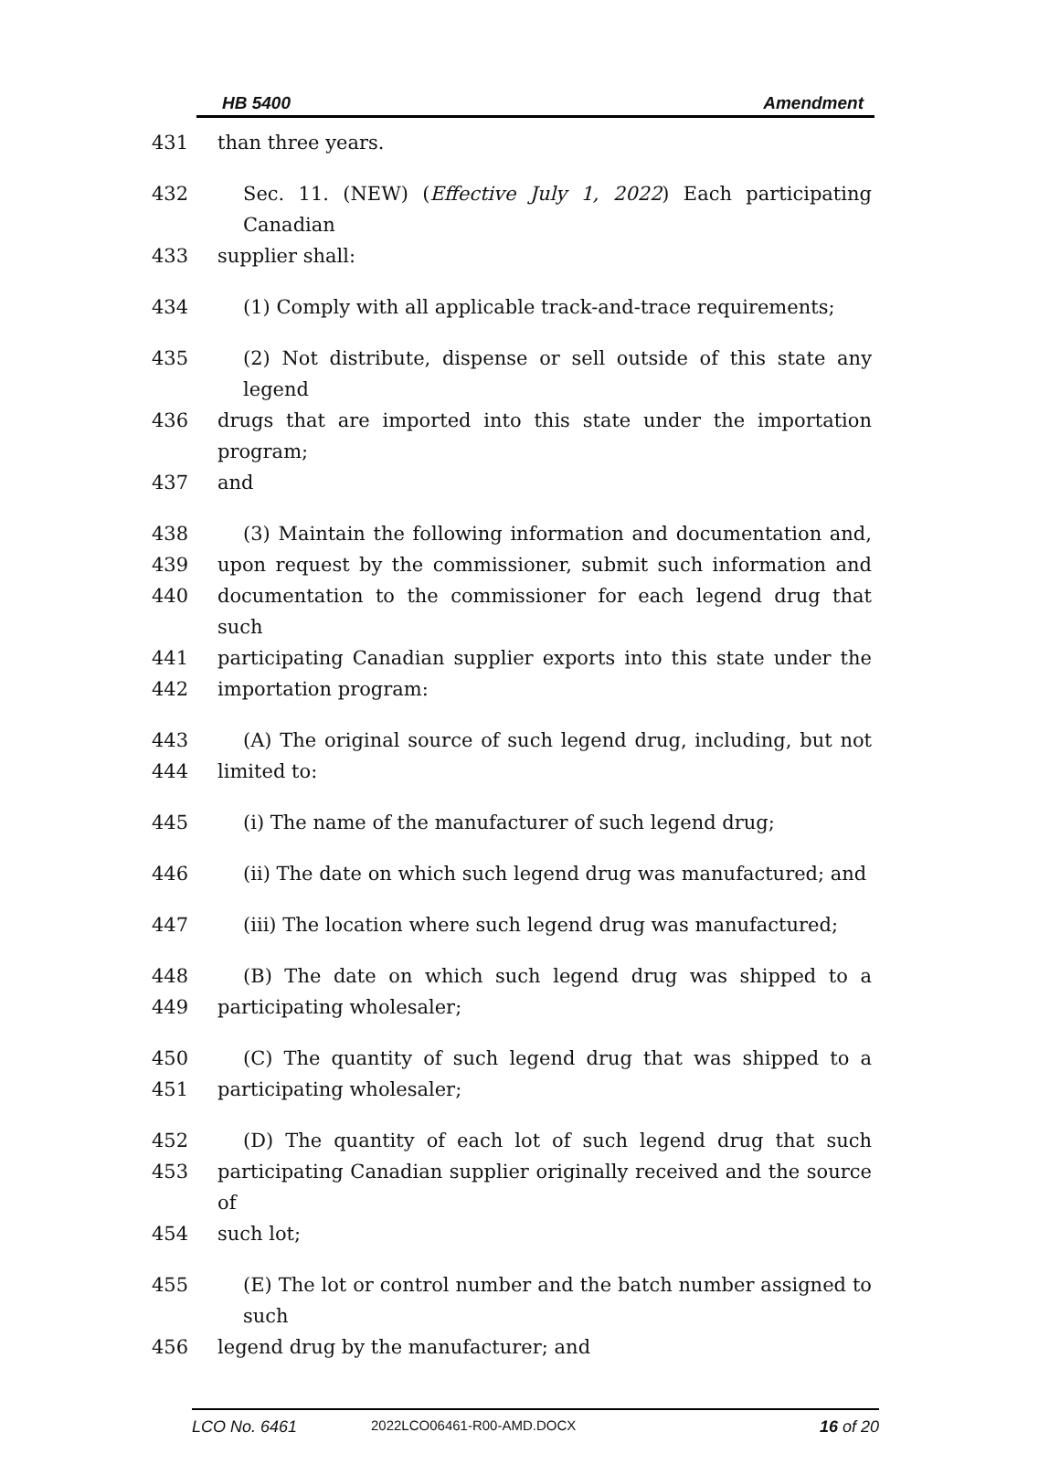HB 5400 Amendment
431 than three years.
432 Sec. 11. (NEW) (Effective July 1, 2022) Each participating Canadian
433 supplier shall:
434 (1) Comply with all applicable track-and-trace requirements;
435 (2) Not distribute, dispense or sell outside of this state any legend
436 drugs that are imported into this state under the importation program;
437 and
438 (3) Maintain the following information and documentation and,
439 upon request by the commissioner, submit such information and
440 documentation to the commissioner for each legend drug that such
441 participating Canadian supplier exports into this state under the
442 importation program:
443 (A) The original source of such legend drug, including, but not
444 limited to:
445 (i) The name of the manufacturer of such legend drug;
446 (ii) The date on which such legend drug was manufactured; and
447 (iii) The location where such legend drug was manufactured;
448 (B) The date on which such legend drug was shipped to a
449 participating wholesaler;
450 (C) The quantity of such legend drug that was shipped to a
451 participating wholesaler;
452 (D) The quantity of each lot of such legend drug that such
453 participating Canadian supplier originally received and the source of
454 such lot;
455 (E) The lot or control number and the batch number assigned to such
456 legend drug by the manufacturer; and
LCO No. 6461 2022LCO06461-R00-AMD.DOCX 16 of 20